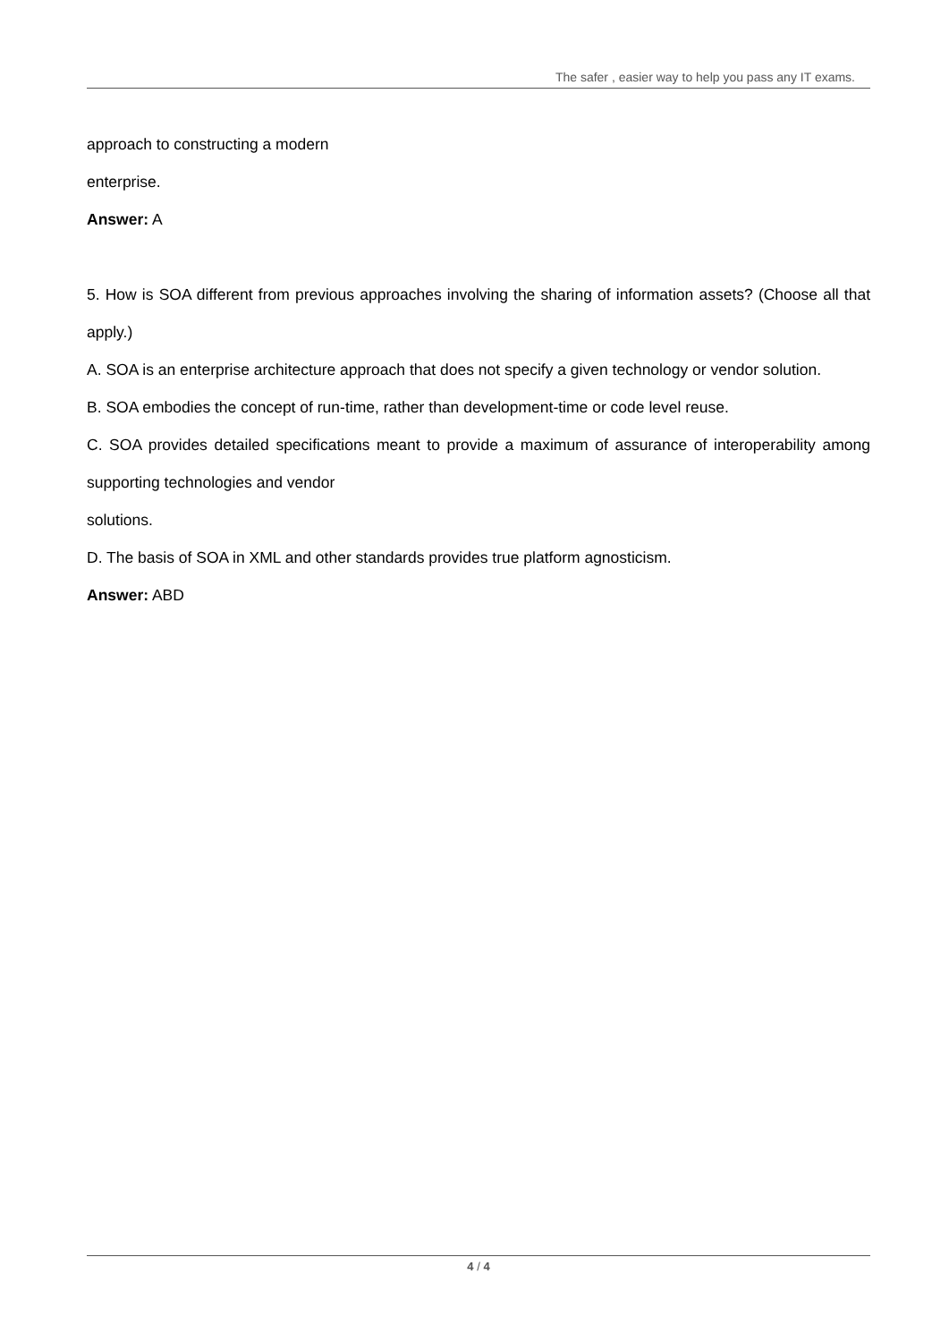The safer , easier way to help you pass any IT exams.
approach to constructing a modern
enterprise.
Answer: A
5. How is SOA different from previous approaches involving the sharing of information assets? (Choose all that apply.)
A. SOA is an enterprise architecture approach that does not specify a given technology or vendor solution.
B. SOA embodies the concept of run-time, rather than development-time or code level reuse.
C. SOA provides detailed specifications meant to provide a maximum of assurance of interoperability among supporting technologies and vendor
solutions.
D. The basis of SOA in XML and other standards provides true platform agnosticism.
Answer: ABD
4 / 4